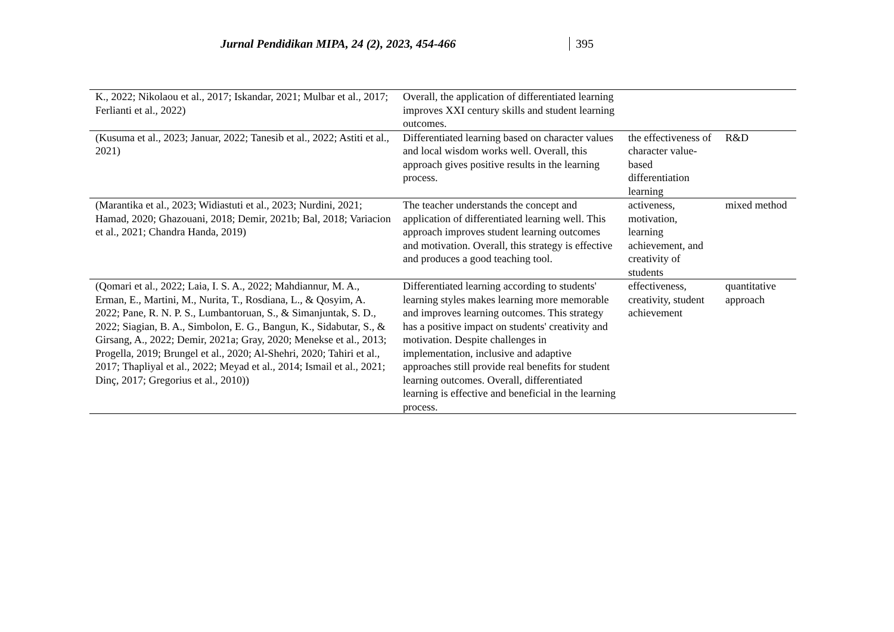Jurnal Pendidikan MIPA, 24 (2), 2023, 454-466 395
| K., 2022; Nikolaou et al., 2017; Iskandar, 2021; Mulbar et al., 2017; Ferlianti et al., 2022) | Overall, the application of differentiated learning improves XXI century skills and student learning outcomes. | | |
| (Kusuma et al., 2023; Januar, 2022; Tanesib et al., 2022; Astiti et al., 2021) | Differentiated learning based on character values and local wisdom works well. Overall, this approach gives positive results in the learning process. | the effectiveness of character value-based differentiation learning | R&D |
| (Marantika et al., 2023; Widiastuti et al., 2023; Nurdini, 2021; Hamad, 2020; Ghazouani, 2018; Demir, 2021b; Bal, 2018; Variacion et al., 2021; Chandra Handa, 2019) | The teacher understands the concept and application of differentiated learning well. This approach improves student learning outcomes and motivation. Overall, this strategy is effective and produces a good teaching tool. | activeness, motivation, learning achievement, and creativity of students | mixed method |
| (Qomari et al., 2022; Laia, I. S. A., 2022; Mahdiannur, M. A., Erman, E., Martini, M., Nurita, T., Rosdiana, L., & Qosyim, A. 2022; Pane, R. N. P. S., Lumbantoruan, S., & Simanjuntak, S. D., 2022; Siagian, B. A., Simbolon, E. G., Bangun, K., Sidabutar, S., & Girsang, A., 2022; Demir, 2021a; Gray, 2020; Menekse et al., 2013; Progella, 2019; Brungel et al., 2020; Al-Shehri, 2020; Tahiri et al., 2017; Thapliyal et al., 2022; Meyad et al., 2014; Ismail et al., 2021; Dinç, 2017; Gregorius et al., 2010)) | Differentiated learning according to students' learning styles makes learning more memorable and improves learning outcomes. This strategy has a positive impact on students' creativity and motivation. Despite challenges in implementation, inclusive and adaptive approaches still provide real benefits for student learning outcomes. Overall, differentiated learning is effective and beneficial in the learning process. | effectiveness, creativity, student achievement | quantitative approach |